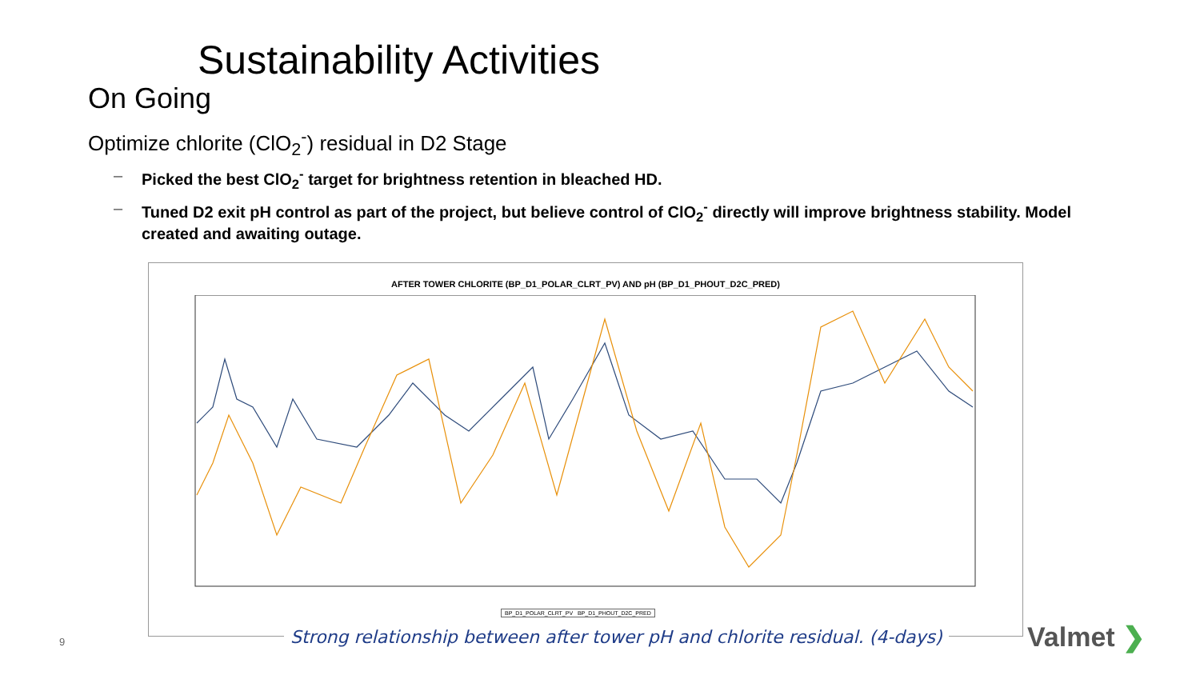Sustainability Activities
On Going
Optimize chlorite (ClO<sub>2</sub><sup>-</sup>) residual in D2 Stage
– Picked the best ClO<sub>2</sub><sup>-</sup> target for brightness retention in bleached HD.
– Tuned D2 exit pH control as part of the project, but believe control of ClO<sub>2</sub><sup>-</sup> directly will improve brightness stability. Model created and awaiting outage.
AFTER TOWER CHLORITE (BP_D1_POLAR_CLRT_PV) AND pH (BP_D1_PHOUT_D2C_PRED)
BP_D1_POLAR_CLRT_PV BP_D1_PHOUT_D2C_PRED
9
Strong relationship between after tower pH and chlorite residual. (4-days)
Valmet ❯